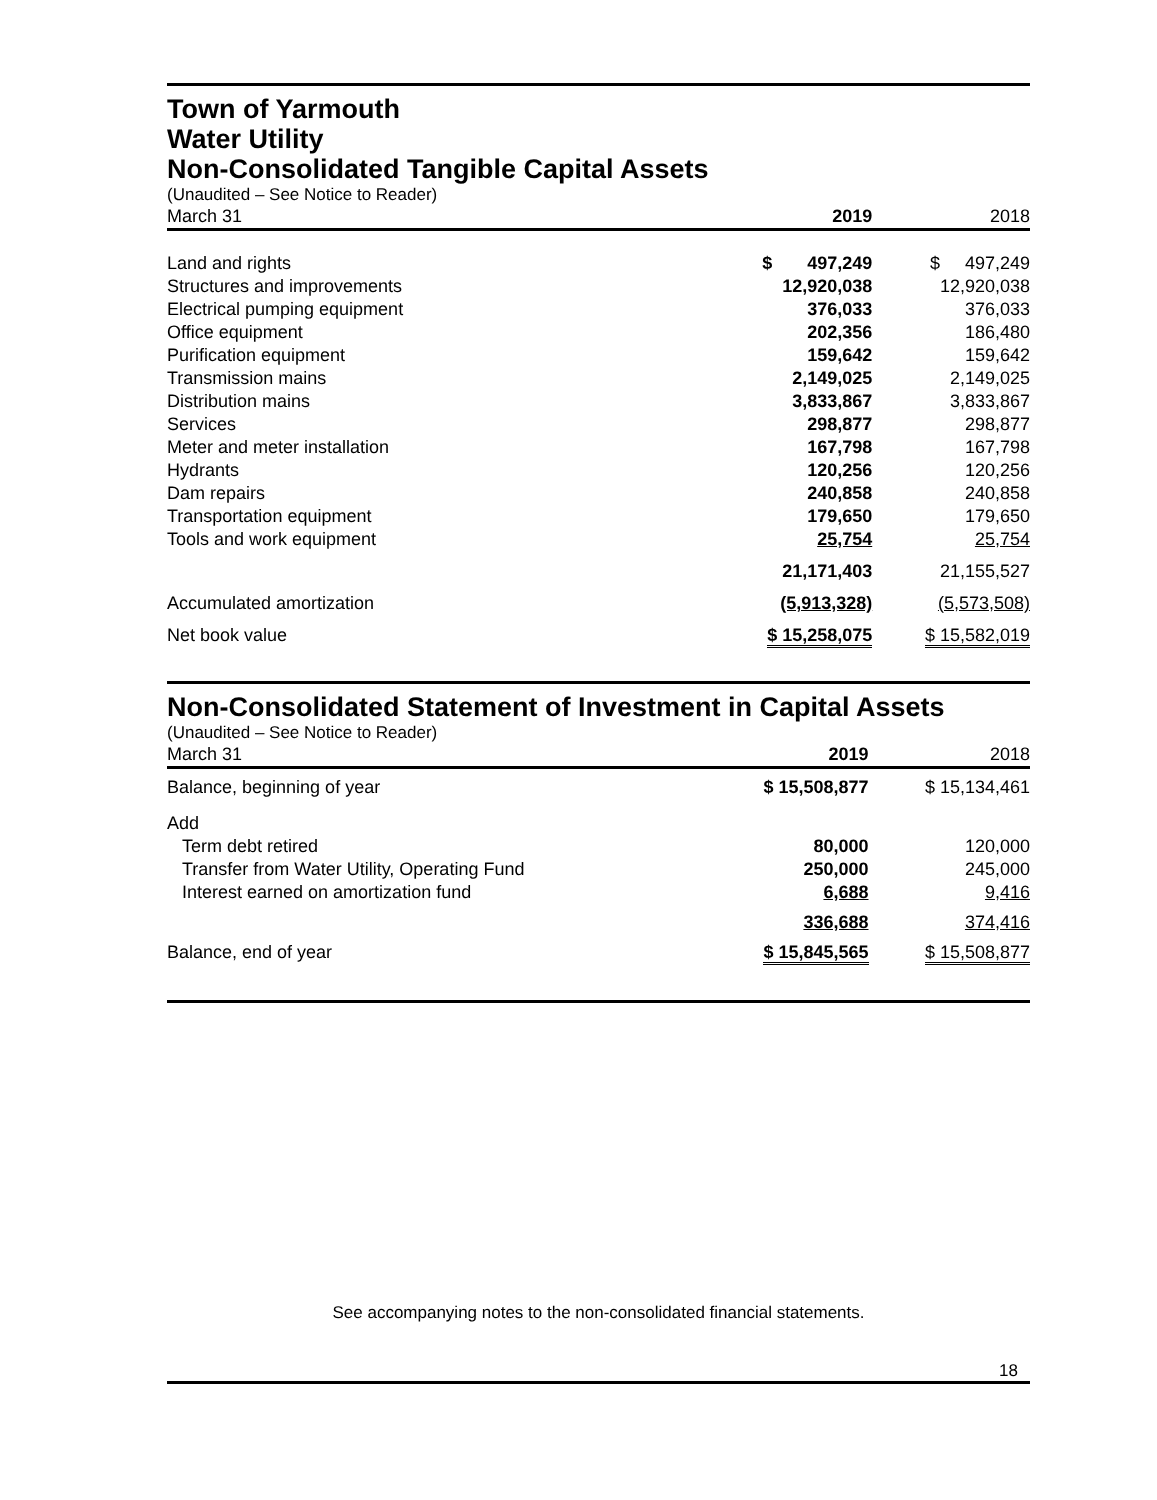Town of Yarmouth
Water Utility
Non-Consolidated Tangible Capital Assets
| (Unaudited – See Notice to Reader) | | |
| March 31 | 2019 | 2018 |
| Land and rights | $ 497,249 | $ 497,249 |
| Structures and improvements | 12,920,038 | 12,920,038 |
| Electrical pumping equipment | 376,033 | 376,033 |
| Office equipment | 202,356 | 186,480 |
| Purification equipment | 159,642 | 159,642 |
| Transmission mains | 2,149,025 | 2,149,025 |
| Distribution mains | 3,833,867 | 3,833,867 |
| Services | 298,877 | 298,877 |
| Meter and meter installation | 167,798 | 167,798 |
| Hydrants | 120,256 | 120,256 |
| Dam repairs | 240,858 | 240,858 |
| Transportation equipment | 179,650 | 179,650 |
| Tools and work equipment | 25,754 | 25,754 |
| | 21,171,403 | 21,155,527 |
| Accumulated amortization | (5,913,328) | (5,573,508) |
| Net book value | $ 15,258,075 | $ 15,582,019 |
Non-Consolidated Statement of Investment in Capital Assets
| (Unaudited – See Notice to Reader) | | |
| March 31 | 2019 | 2018 |
| Balance, beginning of year | $ 15,508,877 | $ 15,134,461 |
| Add | | |
| Term debt retired | 80,000 | 120,000 |
| Transfer from Water Utility, Operating Fund | 250,000 | 245,000 |
| Interest earned on amortization fund | 6,688 | 9,416 |
| | 336,688 | 374,416 |
| Balance, end of year | $ 15,845,565 | $ 15,508,877 |
See accompanying notes to the non-consolidated financial statements.
18